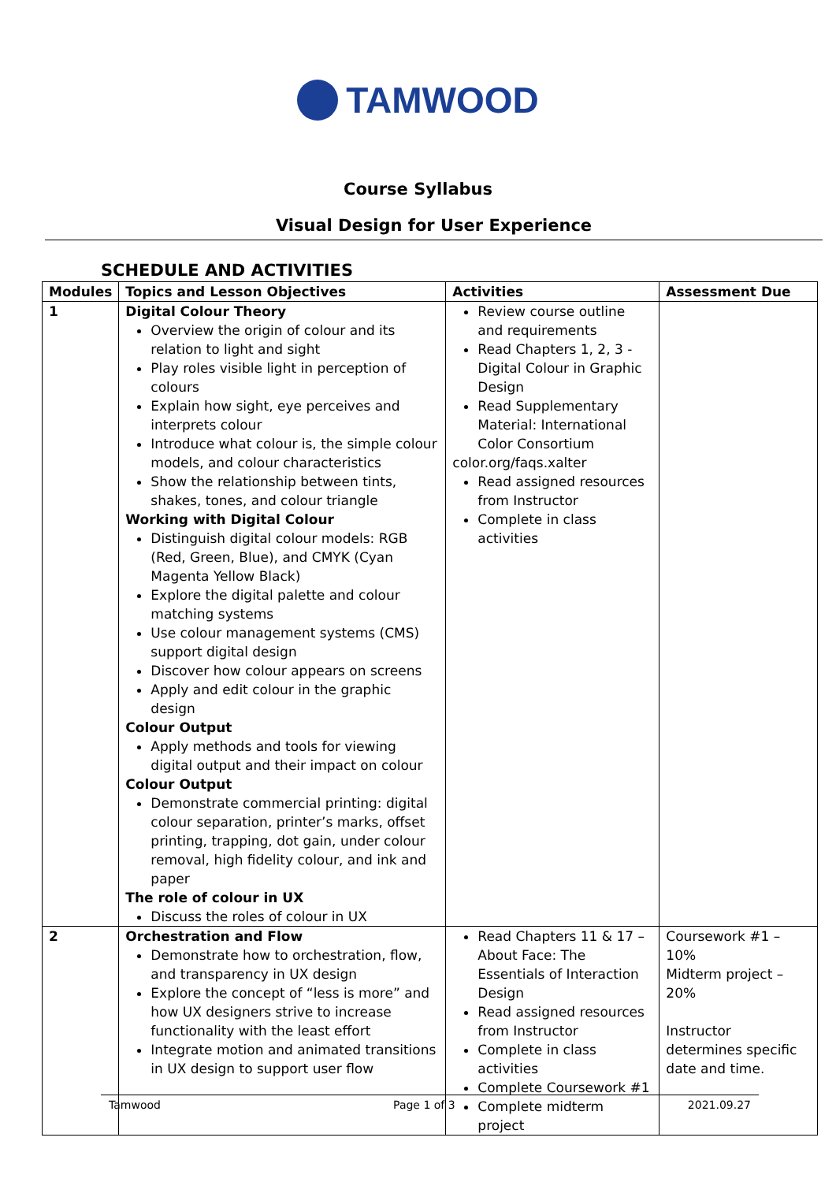TAMWOOD
Course Syllabus
Visual Design for User Experience
SCHEDULE AND ACTIVITIES
| Modules | Topics and Lesson Objectives | Activities | Assessment Due |
| --- | --- | --- | --- |
| 1 | Digital Colour Theory Overview the origin of colour and its relation to light and sight Play roles visible light in perception of colours Explain how sight, eye perceives and interprets colour Introduce what colour is, the simple colour models, and colour characteristics Show the relationship between tints, shakes, tones, and colour triangle Working with Digital Colour Distinguish digital colour models: RGB (Red, Green, Blue), and CMYK (Cyan Magenta Yellow Black) Explore the digital palette and colour matching systems Use colour management systems (CMS) support digital design Discover how colour appears on screens Apply and edit colour in the graphic design Colour Output Apply methods and tools for viewing digital output and their impact on colour Colour Output Demonstrate commercial printing: digital colour separation, printer’s marks, offset printing, trapping, dot gain, under colour removal, high fidelity colour, and ink and paper The role of colour in UX Discuss the roles of colour in UX | Review course outline and requirements Read Chapters 1, 2, 3 - Digital Colour in Graphic Design Read Supplementary Material: International Color Consortium color.org/faqs.xalter Read assigned resources from Instructor Complete in class activities | |
| 2 | Orchestration and Flow Demonstrate how to orchestration, flow, and transparency in UX design Explore the concept of “less is more” and how UX designers strive to increase functionality with the least effort Integrate motion and animated transitions in UX design to support user flow | Read Chapters 11 & 17 – About Face: The Essentials of Interaction Design Read assigned resources from Instructor Complete in class activities Complete Coursework #1 Complete midterm project | Coursework #1 – 10% Midterm project – 20% Instructor determines specific date and time. |
Tamwood Page 1 of 3 2021.09.27